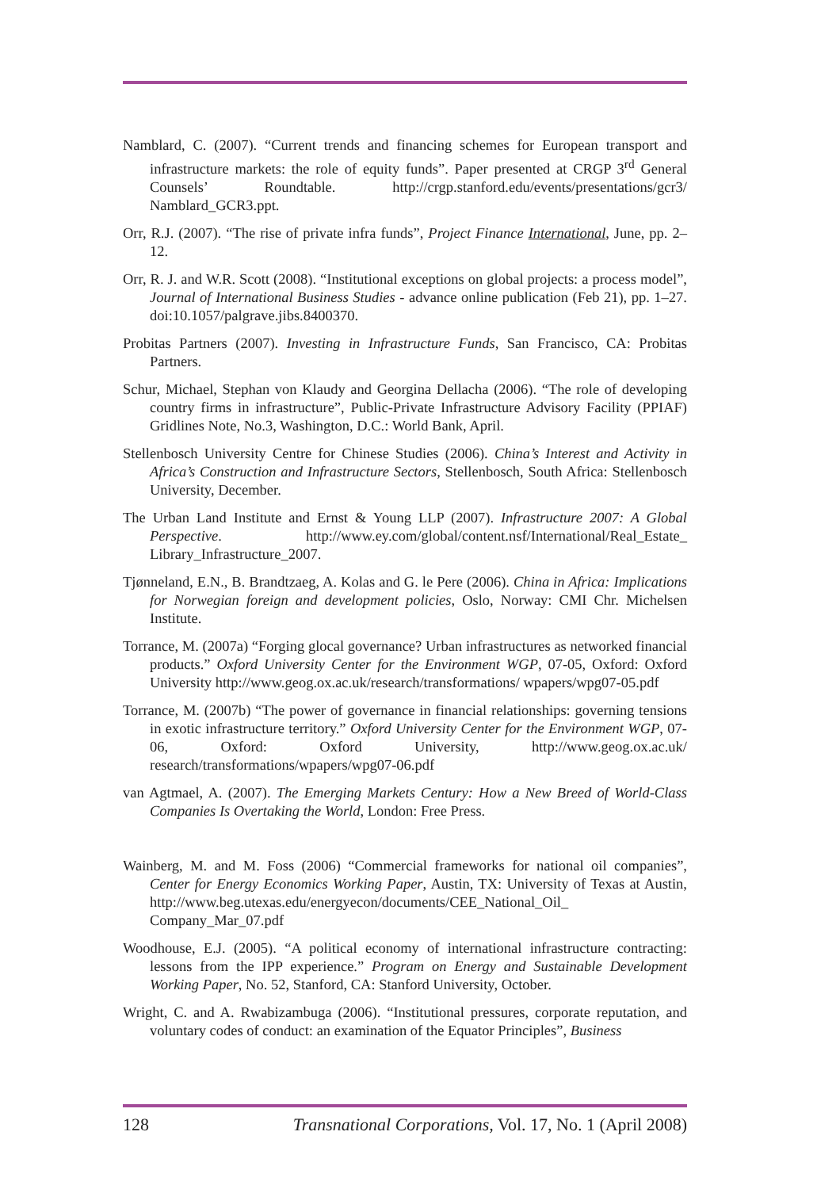Namblard, C. (2007). “Current trends and financing schemes for European transport and infrastructure markets: the role of equity funds”. Paper presented at CRGP 3<sup>rd</sup> General Counsels’ Roundtable. http://crgp.stanford.edu/events/presentations/gcr3/ Namblard_GCR3.ppt.
Orr, R.J. (2007). “The rise of private infra funds”, Project Finance International, June, pp. 2–12.
Orr, R. J. and W.R. Scott (2008). “Institutional exceptions on global projects: a process model”, Journal of International Business Studies - advance online publication (Feb 21), pp. 1–27. doi:10.1057/palgrave.jibs.8400370.
Probitas Partners (2007). Investing in Infrastructure Funds, San Francisco, CA: Probitas Partners.
Schur, Michael, Stephan von Klaudy and Georgina Dellacha (2006). “The role of developing country firms in infrastructure”, Public-Private Infrastructure Advisory Facility (PPIAF) Gridlines Note, No.3, Washington, D.C.: World Bank, April.
Stellenbosch University Centre for Chinese Studies (2006). China’s Interest and Activity in Africa’s Construction and Infrastructure Sectors, Stellenbosch, South Africa: Stellenbosch University, December.
The Urban Land Institute and Ernst & Young LLP (2007). Infrastructure 2007: A Global Perspective. http://www.ey.com/global/content.nsf/International/Real_Estate_ Library_Infrastructure_2007.
Tjønneland, E.N., B. Brandtzaeg, A. Kolas and G. le Pere (2006). China in Africa: Implications for Norwegian foreign and development policies, Oslo, Norway: CMI Chr. Michelsen Institute.
Torrance, M. (2007a) “Forging glocal governance? Urban infrastructures as networked financial products.” Oxford University Center for the Environment WGP, 07-05, Oxford: Oxford University http://www.geog.ox.ac.uk/research/transformations/ wpapers/wpg07-05.pdf
Torrance, M. (2007b) “The power of governance in financial relationships: governing tensions in exotic infrastructure territory.” Oxford University Center for the Environment WGP, 07-06, Oxford: Oxford University, http://www.geog.ox.ac.uk/ research/transformations/wpapers/wpg07-06.pdf
van Agtmael, A. (2007). The Emerging Markets Century: How a New Breed of World-Class Companies Is Overtaking the World, London: Free Press.
Wainberg, M. and M. Foss (2006) “Commercial frameworks for national oil companies”, Center for Energy Economics Working Paper, Austin, TX: University of Texas at Austin, http://www.beg.utexas.edu/energyecon/documents/CEE_National_Oil_ Company_Mar_07.pdf
Woodhouse, E.J. (2005). “A political economy of international infrastructure contracting: lessons from the IPP experience.” Program on Energy and Sustainable Development Working Paper, No. 52, Stanford, CA: Stanford University, October.
Wright, C. and A. Rwabizambuga (2006). “Institutional pressures, corporate reputation, and voluntary codes of conduct: an examination of the Equator Principles”, Business
128 Transnational Corporations, Vol. 17, No. 1 (April 2008)